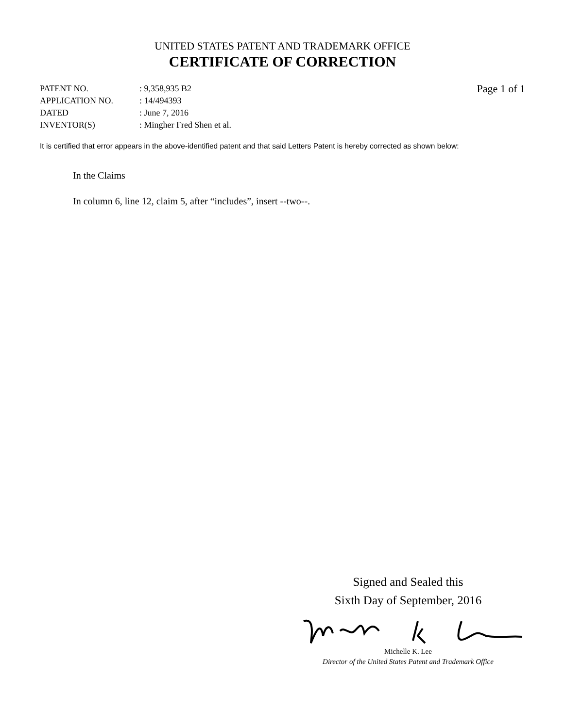UNITED STATES PATENT AND TRADEMARK OFFICE
CERTIFICATE OF CORRECTION
| PATENT NO. | : 9,358,935 B2 |
| APPLICATION NO. | : 14/494393 |
| DATED | : June 7, 2016 |
| INVENTOR(S) | : Mingher Fred Shen et al. |
Page 1 of 1
It is certified that error appears in the above-identified patent and that said Letters Patent is hereby corrected as shown below:
In the Claims
In column 6, line 12, claim 5, after “includes”, insert --two--.
Signed and Sealed this
Sixth Day of September, 2016
Michelle K. Lee
Director of the United States Patent and Trademark Office